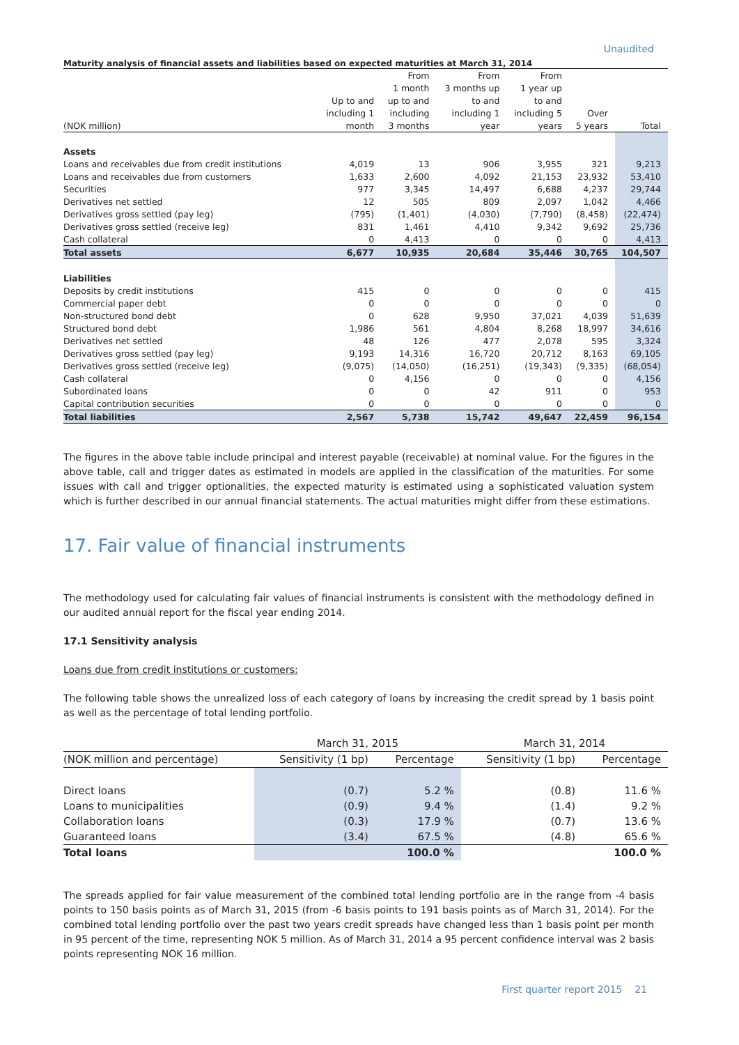Unaudited
Maturity analysis of financial assets and liabilities based on expected maturities at March 31, 2014
| | | From | From | From | | |
| --- | --- | --- | --- | --- | --- | --- |
| | | 1 month | 3 months up | 1 year up | | |
| | Up to and | up to and | to and | to and | | |
| | including 1 | including | including 1 | including 5 | Over | |
| (NOK million) | month | 3 months | year | years | 5 years | Total |
| Assets | | | | | | |
| Loans and receivables due from credit institutions | 4,019 | 13 | 906 | 3,955 | 321 | 9,213 |
| Loans and receivables due from customers | 1,633 | 2,600 | 4,092 | 21,153 | 23,932 | 53,410 |
| Securities | 977 | 3,345 | 14,497 | 6,688 | 4,237 | 29,744 |
| Derivatives net settled | 12 | 505 | 809 | 2,097 | 1,042 | 4,466 |
| Derivatives gross settled (pay leg) | (795) | (1,401) | (4,030) | (7,790) | (8,458) | (22,474) |
| Derivatives gross settled (receive leg) | 831 | 1,461 | 4,410 | 9,342 | 9,692 | 25,736 |
| Cash collateral | 0 | 4,413 | 0 | 0 | 0 | 4,413 |
| Total assets | 6,677 | 10,935 | 20,684 | 35,446 | 30,765 | 104,507 |
| Liabilities | | | | | | |
| Deposits by credit institutions | 415 | 0 | 0 | 0 | 0 | 415 |
| Commercial paper debt | 0 | 0 | 0 | 0 | 0 | 0 |
| Non-structured bond debt | 0 | 628 | 9,950 | 37,021 | 4,039 | 51,639 |
| Structured bond debt | 1,986 | 561 | 4,804 | 8,268 | 18,997 | 34,616 |
| Derivatives net settled | 48 | 126 | 477 | 2,078 | 595 | 3,324 |
| Derivatives gross settled (pay leg) | 9,193 | 14,316 | 16,720 | 20,712 | 8,163 | 69,105 |
| Derivatives gross settled (receive leg) | (9,075) | (14,050) | (16,251) | (19,343) | (9,335) | (68,054) |
| Cash collateral | 0 | 4,156 | 0 | 0 | 0 | 4,156 |
| Subordinated loans | 0 | 0 | 42 | 911 | 0 | 953 |
| Capital contribution securities | 0 | 0 | 0 | 0 | 0 | 0 |
| Total liabilities | 2,567 | 5,738 | 15,742 | 49,647 | 22,459 | 96,154 |
The figures in the above table include principal and interest payable (receivable) at nominal value. For the figures in the above table, call and trigger dates as estimated in models are applied in the classification of the maturities. For some issues with call and trigger optionalities, the expected maturity is estimated using a sophisticated valuation system which is further described in our annual financial statements. The actual maturities might differ from these estimations.
17. Fair value of financial instruments
The methodology used for calculating fair values of financial instruments is consistent with the methodology defined in our audited annual report for the fiscal year ending 2014.
17.1 Sensitivity analysis
Loans due from credit institutions or customers:
The following table shows the unrealized loss of each category of loans by increasing the credit spread by 1 basis point as well as the percentage of total lending portfolio.
| | March 31, 2015 | | March 31, 2014 | |
| --- | --- | --- | --- | --- |
| (NOK million and percentage) | Sensitivity (1 bp) | Percentage | Sensitivity (1 bp) | Percentage |
| Direct loans | (0.7) | 5.2 % | (0.8) | 11.6 % |
| Loans to municipalities | (0.9) | 9.4 % | (1.4) | 9.2 % |
| Collaboration loans | (0.3) | 17.9 % | (0.7) | 13.6 % |
| Guaranteed loans | (3.4) | 67.5 % | (4.8) | 65.6 % |
| Total loans | | 100.0 % | | 100.0 % |
The spreads applied for fair value measurement of the combined total lending portfolio are in the range from -4 basis points to 150 basis points as of March 31, 2015 (from -6 basis points to 191 basis points as of March 31, 2014). For the combined total lending portfolio over the past two years credit spreads have changed less than 1 basis point per month in 95 percent of the time, representing NOK 5 million. As of March 31, 2014 a 95 percent confidence interval was 2 basis points representing NOK 16 million.
First quarter report 2015 21